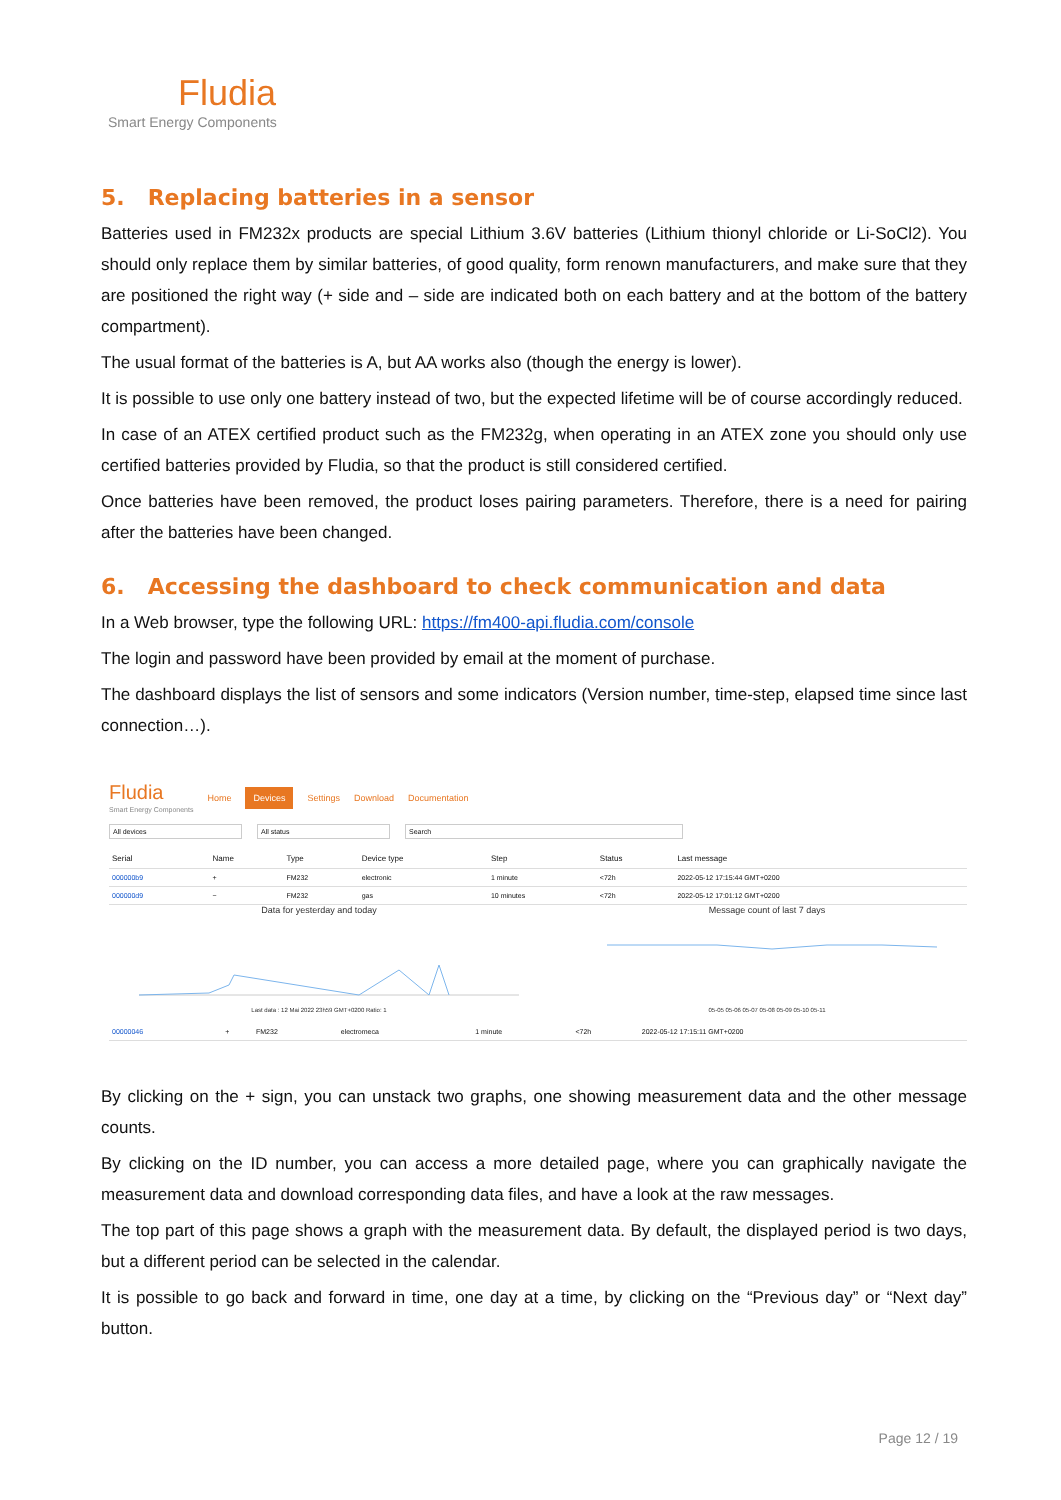Fludia
Smart Energy Components
5. Replacing batteries in a sensor
Batteries used in FM232x products are special Lithium 3.6V batteries (Lithium thionyl chloride or Li-SoCl2). You should only replace them by similar batteries, of good quality, form renown manufacturers, and make sure that they are positioned the right way (+ side and – side are indicated both on each battery and at the bottom of the battery compartment).
The usual format of the batteries is A, but AA works also (though the energy is lower).
It is possible to use only one battery instead of two, but the expected lifetime will be of course accordingly reduced.
In case of an ATEX certified product such as the FM232g, when operating in an ATEX zone you should only use certified batteries provided by Fludia, so that the product is still considered certified.
Once batteries have been removed, the product loses pairing parameters. Therefore, there is a need for pairing after the batteries have been changed.
6. Accessing the dashboard to check communication and data
In a Web browser, type the following URL: https://fm400-api.fludia.com/console
The login and password have been provided by email at the moment of purchase.
The dashboard displays the list of sensors and some indicators (Version number, time-step, elapsed time since last connection…).
Fludia
Smart Energy Components
Home Devices Settings Download Documentation
All devices All status Search
| Serial | Name | Type | Device type | Step | Status | Last message |
| --- | --- | --- | --- | --- | --- | --- |
| 000000b9 | + | FM232 | electronic | 1 minute | <72h | 2022-05-12 17:15:44 GMT+0200 |
| 000000d9 | − | FM232 | gas | 10 minutes | <72h | 2022-05-12 17:01:12 GMT+0200 |
Data for yesterday and today
Last data : 12 Mai 2022 23h59 GMT+0200 Ratio: 1
Message count of last 7 days
05-05 05-06 05-07 05-08 05-09 05-10 05-11
| 00000046 | + | FM232 | electromeca | 1 minute | <72h | 2022-05-12 17:15:11 GMT+0200 |
By clicking on the + sign, you can unstack two graphs, one showing measurement data and the other message counts.
By clicking on the ID number, you can access a more detailed page, where you can graphically navigate the measurement data and download corresponding data files, and have a look at the raw messages.
The top part of this page shows a graph with the measurement data. By default, the displayed period is two days, but a different period can be selected in the calendar.
It is possible to go back and forward in time, one day at a time, by clicking on the “Previous day” or “Next day” button.
Page 12 / 19